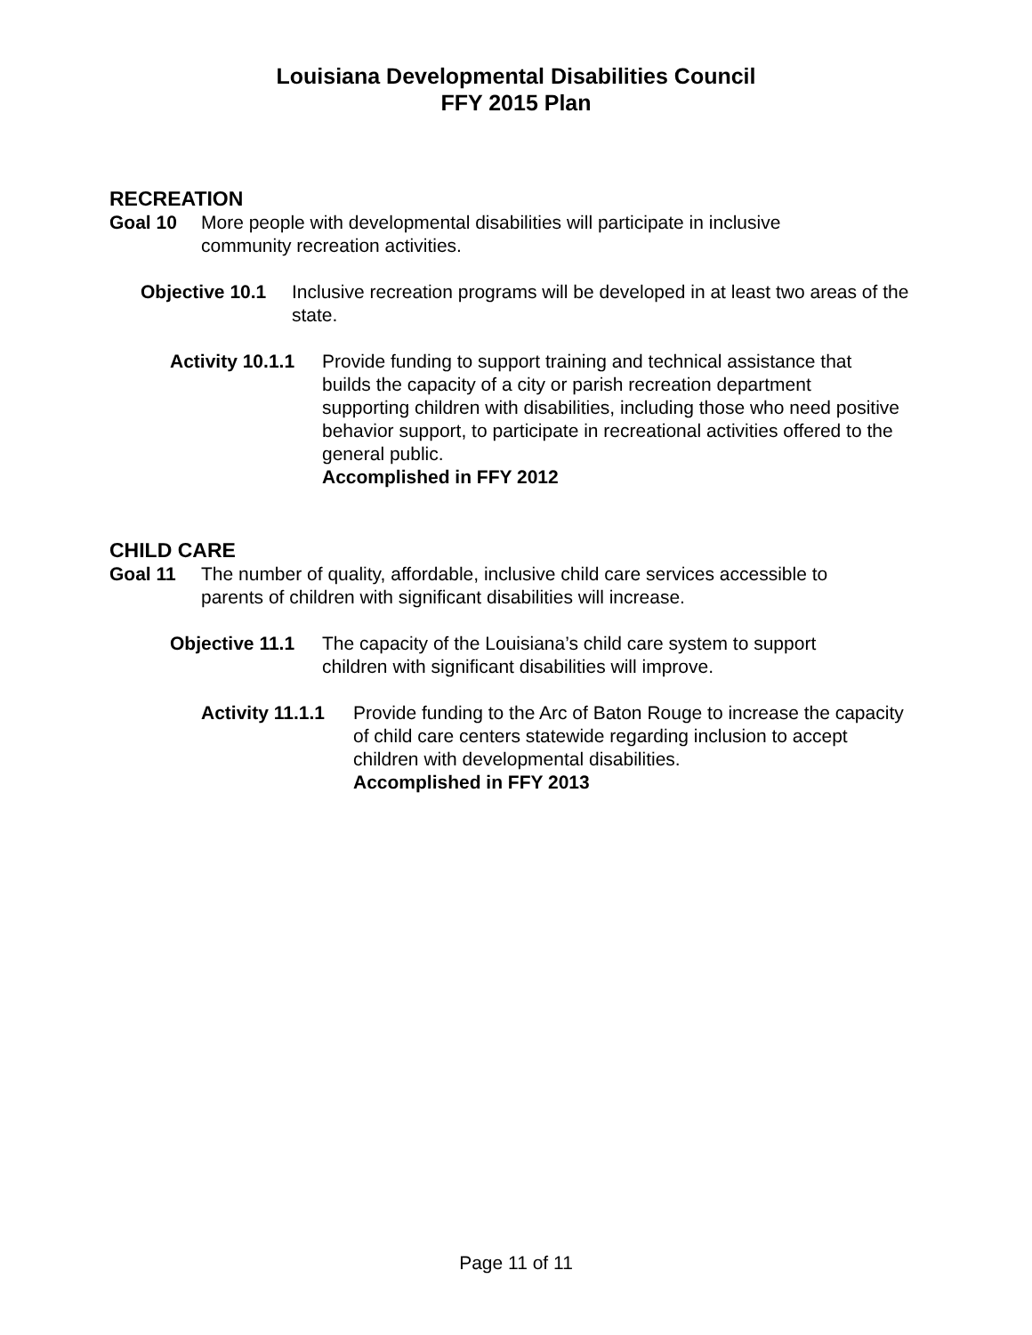Louisiana Developmental Disabilities Council
FFY 2015 Plan
RECREATION
Goal 10 More people with developmental disabilities will participate in inclusive community recreation activities.
Objective 10.1
Inclusive recreation programs will be developed in at least two areas of the state.
Activity 10.1.1
Provide funding to support training and technical assistance that builds the capacity of a city or parish recreation department supporting children with disabilities, including those who need positive behavior support, to participate in recreational activities offered to the general public.
Accomplished in FFY 2012
CHILD CARE
Goal 11 The number of quality, affordable, inclusive child care services accessible to parents of children with significant disabilities will increase.
Objective 11.1
The capacity of the Louisiana’s child care system to support children with significant disabilities will improve.
Activity 11.1.1
Provide funding to the Arc of Baton Rouge to increase the capacity of child care centers statewide regarding inclusion to accept children with developmental disabilities.
Accomplished in FFY 2013
Page 11 of 11